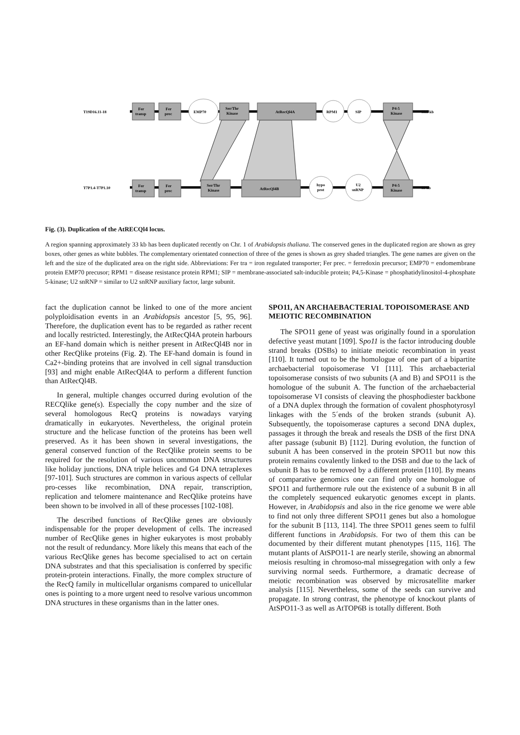T19D16.11-18
T7P1.4-T7P1.10
33.5 kb
33 kb
Fer
transp
Fer
prec
EMP70
Ser/Thr
Kinase
AtRecQl4A
RPM1
SIP
P4-5
Kinase
Fer
transp
Fer
prec
Ser/Thr
Kinase
AtRecQl4B
hypo
prot
U2
snRNP
P4-5
Kinase
Fig. (3). Duplication of the AtRECQl4 locus.
A region spanning approximately 33 kb has been duplicated recently on Chr. 1 of Arabidopsis thaliana. The conserved genes in the duplicated region are shown as grey boxes, other genes as white bubbles. The complementary orientated connection of three of the genes is shown as grey shaded triangles. The gene names are given on the left and the size of the duplicated area on the right side. Abbreviations: Fer tra = iron regulated transporter; Fer prec. = ferredoxin precursor; EMP70 = endomembrane protein EMP70 precusor; RPM1 = disease resistance protein RPM1; SIP = membrane-associated salt-inducible protein; P4,5-Kinase = phosphatidylinositol-4-phosphate 5-kinase; U2 snRNP = similar to U2 snRNP auxiliary factor, large subunit.
fact the duplication cannot be linked to one of the more ancient polyploidisation events in an Arabidopsis ancestor [5, 95, 96]. Therefore, the duplication event has to be regarded as rather recent and locally restricted. Interestingly, the AtRecQl4A protein harbours an EF-hand domain which is neither present in AtRecQl4B nor in other RecQlike proteins (Fig. 2). The EF-hand domain is found in Ca2+-binding proteins that are involved in cell signal transduction [93] and might enable AtRecQl4A to perform a different function than AtRecQl4B.
In general, multiple changes occurred during evolution of the RECQlike gene(s). Especially the copy number and the size of several homologous RecQ proteins is nowadays varying dramatically in eukaryotes. Nevertheless, the original protein structure and the helicase function of the proteins has been well preserved. As it has been shown in several investigations, the general conserved function of the RecQlike protein seems to be required for the resolution of various uncommon DNA structures like holiday junctions, DNA triple helices and G4 DNA tetraplexes [97-101]. Such structures are common in various aspects of cellular pro-cesses like recombination, DNA repair, transcription, replication and telomere maintenance and RecQlike proteins have been shown to be involved in all of these processes [102-108].
The described functions of RecQlike genes are obviously indispensable for the proper development of cells. The increased number of RecQlike genes in higher eukaryotes is most probably not the result of redundancy. More likely this means that each of the various RecQlike genes has become specialised to act on certain DNA substrates and that this specialisation is conferred by specific protein-protein interactions. Finally, the more complex structure of the RecQ family in multicellular organisms compared to unicellular ones is pointing to a more urgent need to resolve various uncommon DNA structures in these organisms than in the latter ones.
SPO11, AN ARCHAEBACTERIAL TOPOISOMERASE AND MEIOTIC RECOMBINATION
The SPO11 gene of yeast was originally found in a sporulation defective yeast mutant [109]. Spo11 is the factor introducing double strand breaks (DSBs) to initiate meiotic recombination in yeast [110]. It turned out to be the homologue of one part of a bipartite archaebacterial topoisomerase VI [111]. This archaebacterial topoisomerase consists of two subunits (A and B) and SPO11 is the homologue of the subunit A. The function of the archaebacterial topoisomerase VI consists of cleaving the phosphodiester backbone of a DNA duplex through the formation of covalent phosphotyrosyl linkages with the 5´ends of the broken strands (subunit A). Subsequently, the topoisomerase captures a second DNA duplex, passages it through the break and reseals the DSB of the first DNA after passage (subunit B) [112]. During evolution, the function of subunit A has been conserved in the protein SPO11 but now this protein remains covalently linked to the DSB and due to the lack of subunit B has to be removed by a different protein [110]. By means of comparative genomics one can find only one homologue of SPO11 and furthermore rule out the existence of a subunit B in all the completely sequenced eukaryotic genomes except in plants. However, in Arabidopsis and also in the rice genome we were able to find not only three different SPO11 genes but also a homologue for the subunit B [113, 114]. The three SPO11 genes seem to fulfil different functions in Arabidopsis. For two of them this can be documented by their different mutant phenotypes [115, 116]. The mutant plants of AtSPO11-1 are nearly sterile, showing an abnormal meiosis resulting in chromoso-mal missegregation with only a few surviving normal seeds. Furthermore, a dramatic decrease of meiotic recombination was observed by microsatellite marker analysis [115]. Nevertheless, some of the seeds can survive and propagate. In strong contrast, the phenotype of knockout plants of AtSPO11-3 as well as AtTOP6B is totally different. Both